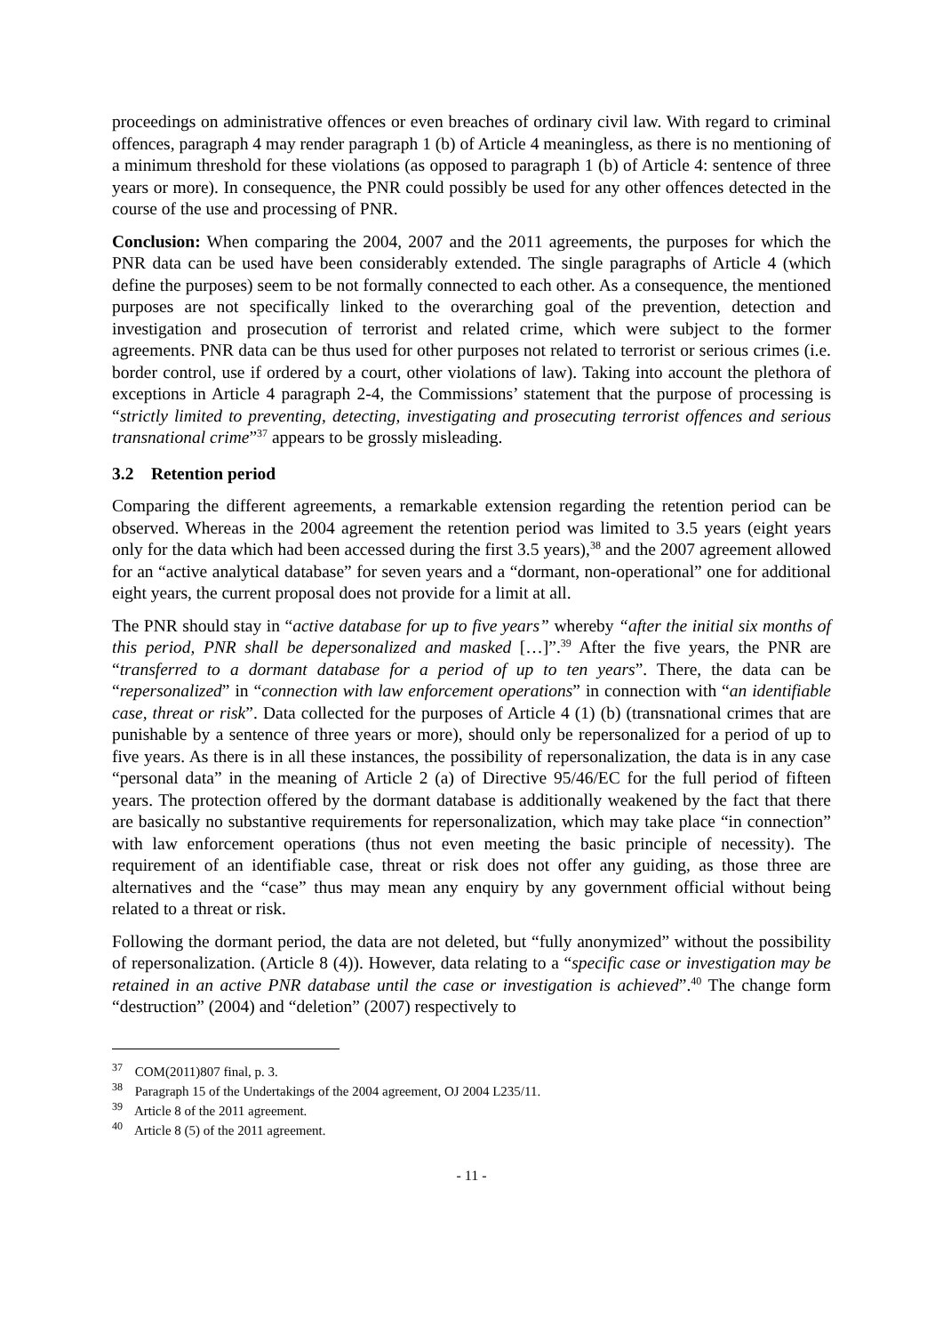proceedings on administrative offences or even breaches of ordinary civil law. With regard to criminal offences, paragraph 4 may render paragraph 1 (b) of Article 4 meaningless, as there is no mentioning of a minimum threshold for these violations (as opposed to paragraph 1 (b) of Article 4: sentence of three years or more). In consequence, the PNR could possibly be used for any other offences detected in the course of the use and processing of PNR.
Conclusion: When comparing the 2004, 2007 and the 2011 agreements, the purposes for which the PNR data can be used have been considerably extended. The single paragraphs of Article 4 (which define the purposes) seem to be not formally connected to each other. As a consequence, the mentioned purposes are not specifically linked to the overarching goal of the prevention, detection and investigation and prosecution of terrorist and related crime, which were subject to the former agreements. PNR data can be thus used for other purposes not related to terrorist or serious crimes (i.e. border control, use if ordered by a court, other violations of law). Taking into account the plethora of exceptions in Article 4 paragraph 2-4, the Commissions’ statement that the purpose of processing is “strictly limited to preventing, detecting, investigating and prosecuting terrorist offences and serious transnational crime”<sup>37</sup> appears to be grossly misleading.
3.2 Retention period
Comparing the different agreements, a remarkable extension regarding the retention period can be observed. Whereas in the 2004 agreement the retention period was limited to 3.5 years (eight years only for the data which had been accessed during the first 3.5 years),<sup>38</sup> and the 2007 agreement allowed for an “active analytical database” for seven years and a “dormant, non-operational” one for additional eight years, the current proposal does not provide for a limit at all.
The PNR should stay in “active database for up to five years” whereby “after the initial six months of this period, PNR shall be depersonalized and masked […]”.<sup>39</sup> After the five years, the PNR are “transferred to a dormant database for a period of up to ten years”. There, the data can be “repersonalized” in “connection with law enforcement operations” in connection with “an identifiable case, threat or risk”. Data collected for the purposes of Article 4 (1) (b) (transnational crimes that are punishable by a sentence of three years or more), should only be repersonalized for a period of up to five years. As there is in all these instances, the possibility of repersonalization, the data is in any case “personal data” in the meaning of Article 2 (a) of Directive 95/46/EC for the full period of fifteen years. The protection offered by the dormant database is additionally weakened by the fact that there are basically no substantive requirements for repersonalization, which may take place “in connection” with law enforcement operations (thus not even meeting the basic principle of necessity). The requirement of an identifiable case, threat or risk does not offer any guiding, as those three are alternatives and the “case” thus may mean any enquiry by any government official without being related to a threat or risk.
Following the dormant period, the data are not deleted, but “fully anonymized” without the possibility of repersonalization. (Article 8 (4)). However, data relating to a “specific case or investigation may be retained in an active PNR database until the case or investigation is achieved”.<sup>40</sup> The change form “destruction” (2004) and “deletion” (2007) respectively to
<sup>37</sup> COM(2011)807 final, p. 3.
<sup>38</sup> Paragraph 15 of the Undertakings of the 2004 agreement, OJ 2004 L235/11.
<sup>39</sup> Article 8 of the 2011 agreement.
<sup>40</sup> Article 8 (5) of the 2011 agreement.
- 11 -